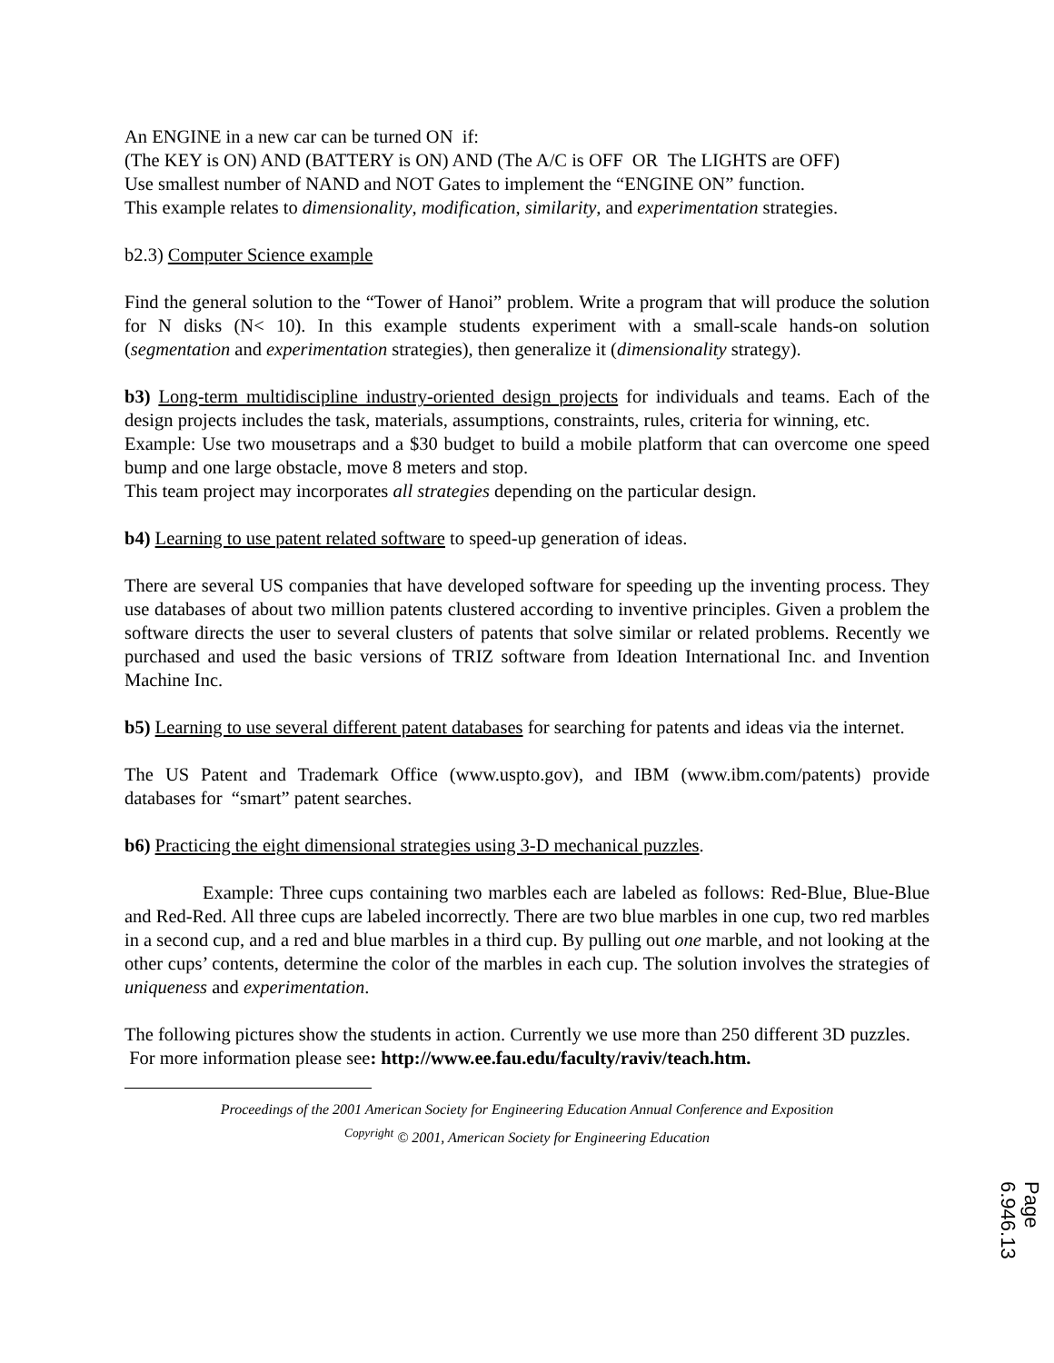An ENGINE in a new car can be turned ON if:
(The KEY is ON) AND (BATTERY is ON) AND (The A/C is OFF OR The LIGHTS are OFF)
Use smallest number of NAND and NOT Gates to implement the “ENGINE ON” function.
This example relates to dimensionality, modification, similarity, and experimentation strategies.
b2.3) Computer Science example
Find the general solution to the “Tower of Hanoi” problem. Write a program that will produce the solution for N disks (N< 10). In this example students experiment with a small-scale hands-on solution (segmentation and experimentation strategies), then generalize it (dimensionality strategy).
b3) Long-term multidiscipline industry-oriented design projects for individuals and teams. Each of the design projects includes the task, materials, assumptions, constraints, rules, criteria for winning, etc.
Example: Use two mousetraps and a $30 budget to build a mobile platform that can overcome one speed bump and one large obstacle, move 8 meters and stop.
This team project may incorporates all strategies depending on the particular design.
b4) Learning to use patent related software to speed-up generation of ideas.
There are several US companies that have developed software for speeding up the inventing process. They use databases of about two million patents clustered according to inventive principles. Given a problem the software directs the user to several clusters of patents that solve similar or related problems. Recently we purchased and used the basic versions of TRIZ software from Ideation International Inc. and Invention Machine Inc.
b5) Learning to use several different patent databases for searching for patents and ideas via the internet.
The US Patent and Trademark Office (www.uspto.gov), and IBM (www.ibm.com/patents) provide databases for “smart” patent searches.
b6) Practicing the eight dimensional strategies using 3-D mechanical puzzles.
Example: Three cups containing two marbles each are labeled as follows: Red-Blue, Blue-Blue and Red-Red. All three cups are labeled incorrectly. There are two blue marbles in one cup, two red marbles in a second cup, and a red and blue marbles in a third cup. By pulling out one marble, and not looking at the other cups’ contents, determine the color of the marbles in each cup. The solution involves the strategies of uniqueness and experimentation.
The following pictures show the students in action. Currently we use more than 250 different 3D puzzles. For more information please see: http://www.ee.fau.edu/faculty/raviv/teach.htm.
Proceedings of the 2001 American Society for Engineering Education Annual Conference and Exposition
<sup>Copyright</sup> © 2001, American Society for Engineering Education
Page 6.946.13